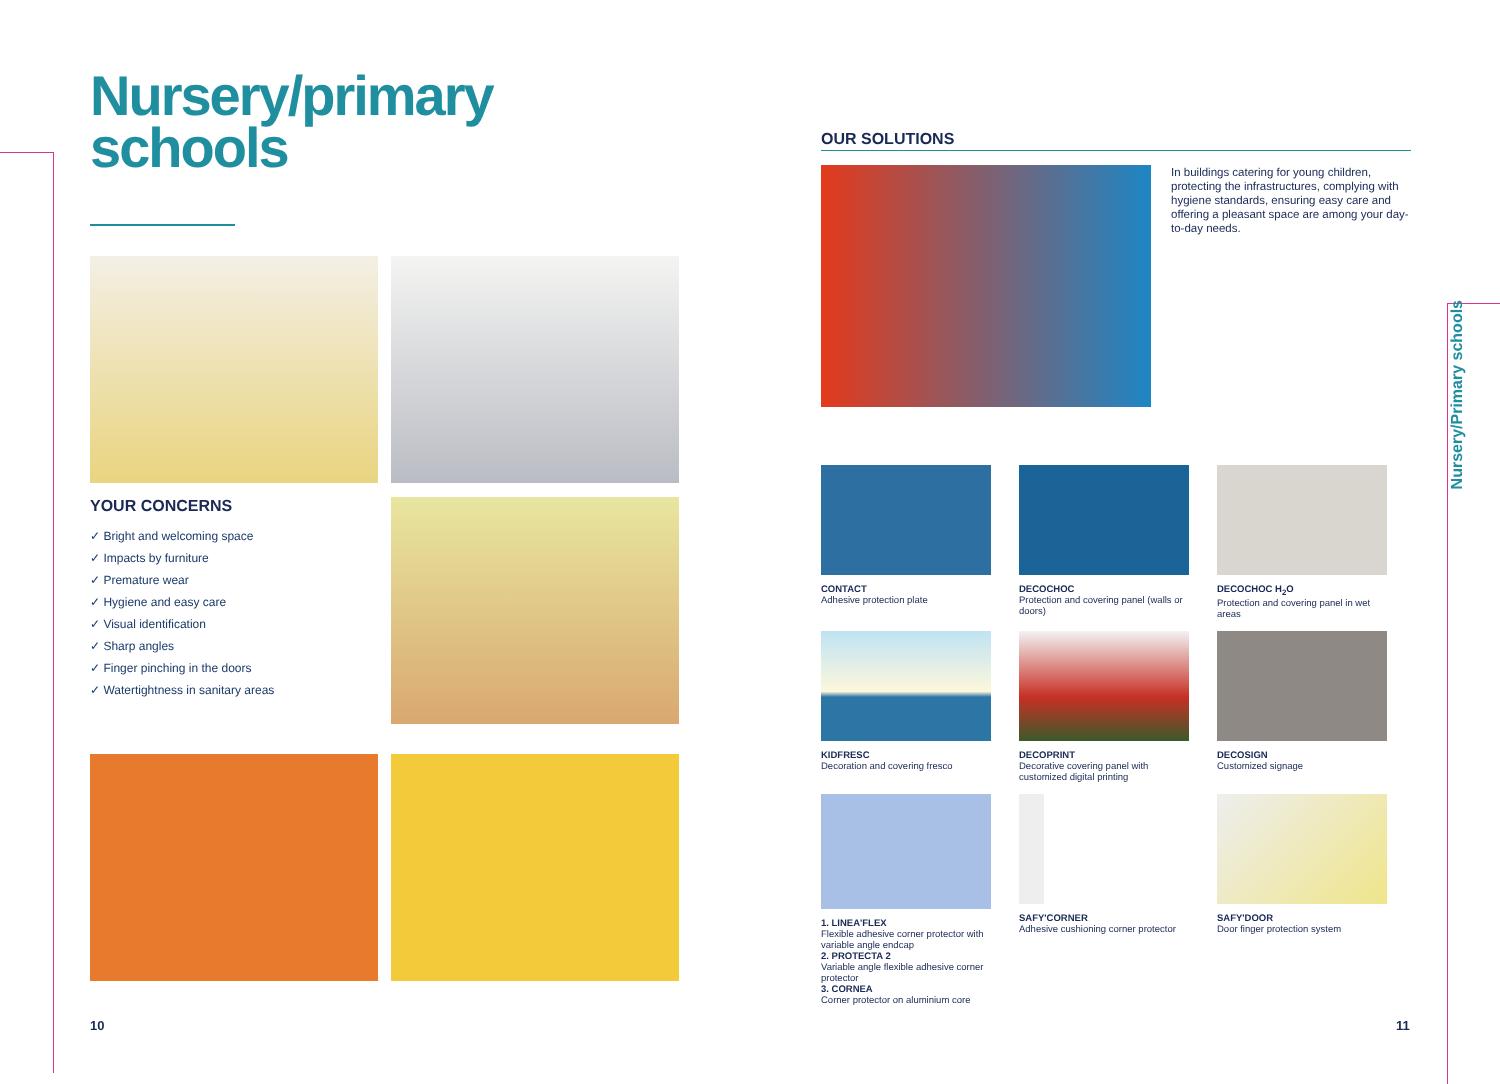Nursery/primary schools
YOUR CONCERNS
✓ Bright and welcoming space
✓ Impacts by furniture
✓ Premature wear
✓ Hygiene and easy care
✓ Visual identification
✓ Sharp angles
✓ Finger pinching in the doors
✓ Watertightness in sanitary areas
10
OUR SOLUTIONS
In buildings catering for young children, protecting the infrastructures, complying with hygiene standards, ensuring easy care and offering a pleasant space are among your day-to-day needs.
CONTACT
Adhesive protection plate
DECOCHOC
Protection and covering panel (walls or doors)
DECOCHOC H<sub>2</sub>O
Protection and covering panel in wet areas
KIDFRESC
Decoration and covering fresco
DECOPRINT
Decorative covering panel with customized digital printing
DECOSIGN
Customized signage
1. LINEA'FLEX
Flexible adhesive corner protector with variable angle endcap
2. PROTECTA 2
Variable angle flexible adhesive corner protector
3. CORNEA
Corner protector on aluminium core
SAFY'CORNER
Adhesive cushioning corner protector
SAFY'DOOR
Door finger protection system
11
Nursery/Primary schools